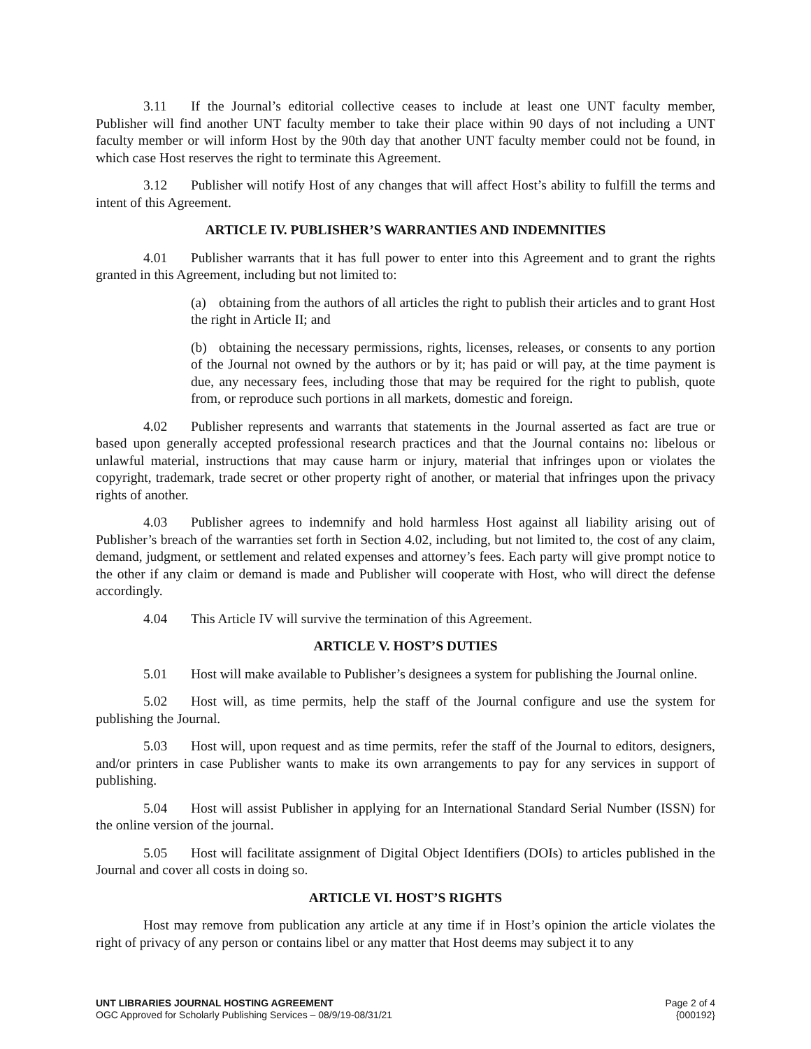3.11 If the Journal’s editorial collective ceases to include at least one UNT faculty member, Publisher will find another UNT faculty member to take their place within 90 days of not including a UNT faculty member or will inform Host by the 90th day that another UNT faculty member could not be found, in which case Host reserves the right to terminate this Agreement.
3.12 Publisher will notify Host of any changes that will affect Host’s ability to fulfill the terms and intent of this Agreement.
ARTICLE IV. PUBLISHER’S WARRANTIES AND INDEMNITIES
4.01 Publisher warrants that it has full power to enter into this Agreement and to grant the rights granted in this Agreement, including but not limited to:
(a) obtaining from the authors of all articles the right to publish their articles and to grant Host the right in Article II; and
(b) obtaining the necessary permissions, rights, licenses, releases, or consents to any portion of the Journal not owned by the authors or by it; has paid or will pay, at the time payment is due, any necessary fees, including those that may be required for the right to publish, quote from, or reproduce such portions in all markets, domestic and foreign.
4.02 Publisher represents and warrants that statements in the Journal asserted as fact are true or based upon generally accepted professional research practices and that the Journal contains no: libelous or unlawful material, instructions that may cause harm or injury, material that infringes upon or violates the copyright, trademark, trade secret or other property right of another, or material that infringes upon the privacy rights of another.
4.03 Publisher agrees to indemnify and hold harmless Host against all liability arising out of Publisher’s breach of the warranties set forth in Section 4.02, including, but not limited to, the cost of any claim, demand, judgment, or settlement and related expenses and attorney’s fees. Each party will give prompt notice to the other if any claim or demand is made and Publisher will cooperate with Host, who will direct the defense accordingly.
4.04 This Article IV will survive the termination of this Agreement.
ARTICLE V. HOST’S DUTIES
5.01 Host will make available to Publisher’s designees a system for publishing the Journal online.
5.02 Host will, as time permits, help the staff of the Journal configure and use the system for publishing the Journal.
5.03 Host will, upon request and as time permits, refer the staff of the Journal to editors, designers, and/or printers in case Publisher wants to make its own arrangements to pay for any services in support of publishing.
5.04 Host will assist Publisher in applying for an International Standard Serial Number (ISSN) for the online version of the journal.
5.05 Host will facilitate assignment of Digital Object Identifiers (DOIs) to articles published in the Journal and cover all costs in doing so.
ARTICLE VI. HOST’S RIGHTS
Host may remove from publication any article at any time if in Host’s opinion the article violates the right of privacy of any person or contains libel or any matter that Host deems may subject it to any
UNT LIBRARIES JOURNAL HOSTING AGREEMENT
OGC Approved for Scholarly Publishing Services – 08/9/19-08/31/21
Page 2 of 4
{000192}